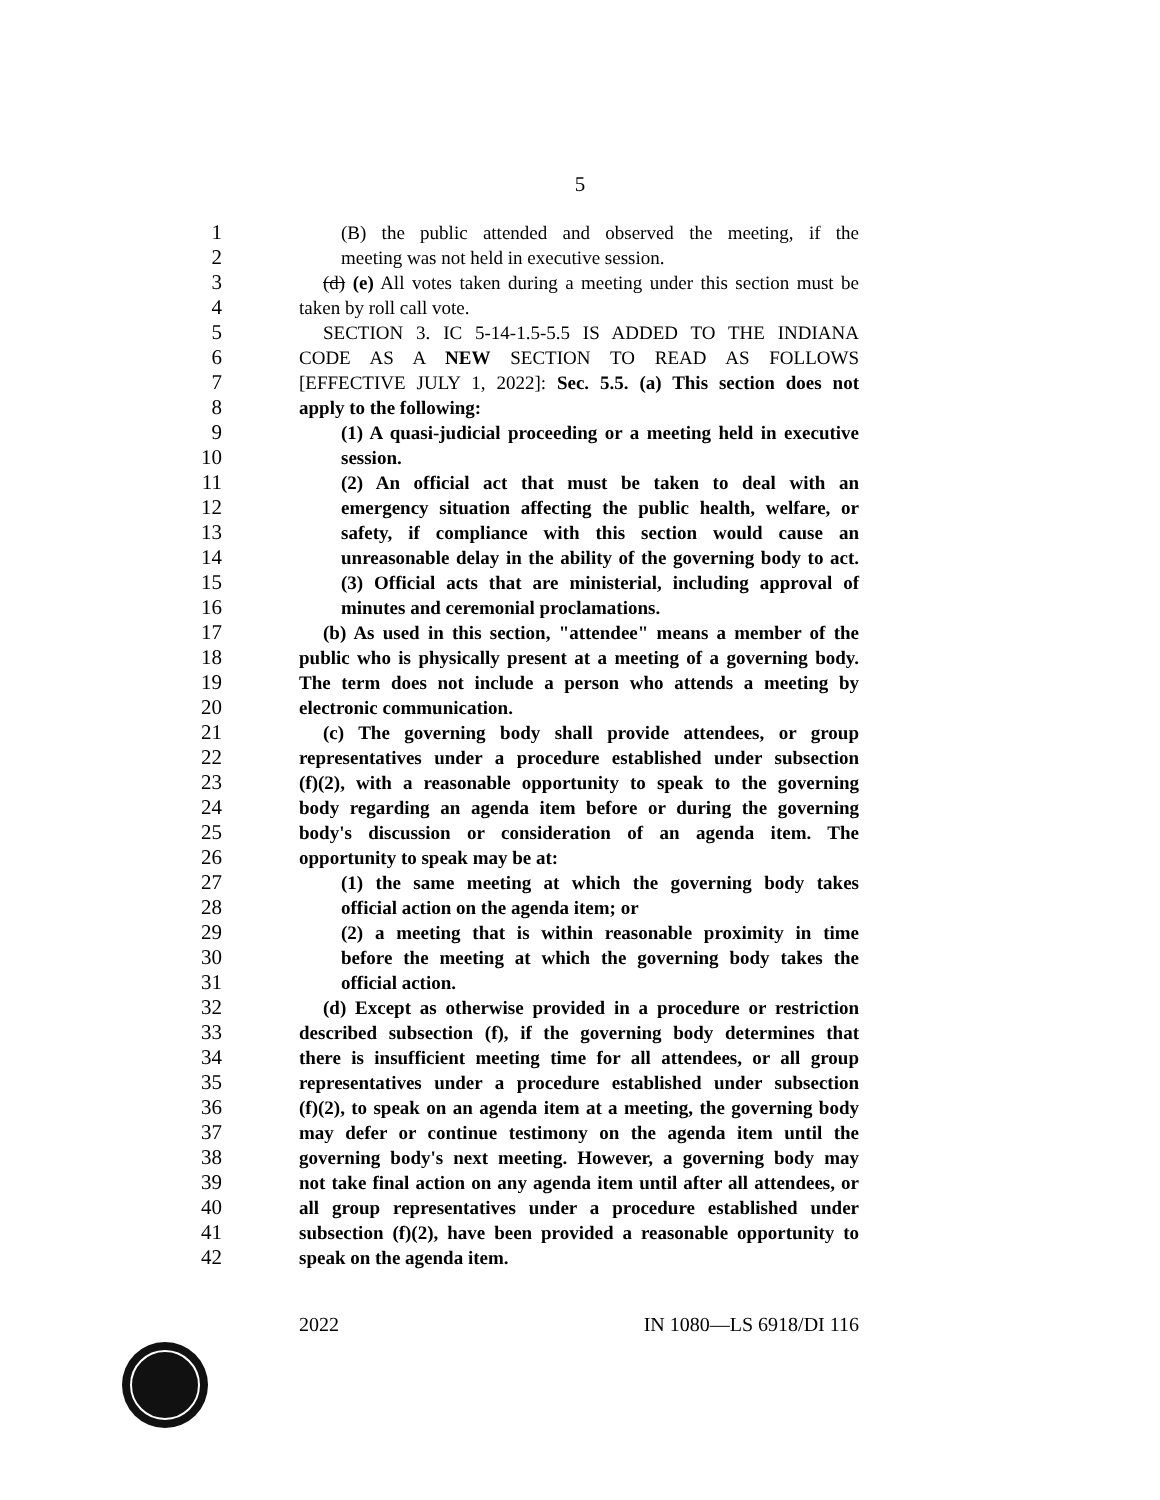5
1 (B) the public attended and observed the meeting, if the
2 meeting was not held in executive session.
3 (d) (e) All votes taken during a meeting under this section must be
4 taken by roll call vote.
5 SECTION 3. IC 5-14-1.5-5.5 IS ADDED TO THE INDIANA
6 CODE AS A NEW SECTION TO READ AS FOLLOWS
7 [EFFECTIVE JULY 1, 2022]: Sec. 5.5. (a) This section does not
8 apply to the following:
9 (1) A quasi-judicial proceeding or a meeting held in executive
10 session.
11 (2) An official act that must be taken to deal with an
12 emergency situation affecting the public health, welfare, or
13 safety, if compliance with this section would cause an
14 unreasonable delay in the ability of the governing body to act.
15 (3) Official acts that are ministerial, including approval of
16 minutes and ceremonial proclamations.
17 (b) As used in this section, "attendee" means a member of the
18 public who is physically present at a meeting of a governing body.
19 The term does not include a person who attends a meeting by
20 electronic communication.
21 (c) The governing body shall provide attendees, or group
22 representatives under a procedure established under subsection
23 (f)(2), with a reasonable opportunity to speak to the governing
24 body regarding an agenda item before or during the governing
25 body's discussion or consideration of an agenda item. The
26 opportunity to speak may be at:
27 (1) the same meeting at which the governing body takes
28 official action on the agenda item; or
29 (2) a meeting that is within reasonable proximity in time
30 before the meeting at which the governing body takes the
31 official action.
32 (d) Except as otherwise provided in a procedure or restriction
33 described subsection (f), if the governing body determines that
34 there is insufficient meeting time for all attendees, or all group
35 representatives under a procedure established under subsection
36 (f)(2), to speak on an agenda item at a meeting, the governing body
37 may defer or continue testimony on the agenda item until the
38 governing body's next meeting. However, a governing body may
39 not take final action on any agenda item until after all attendees, or
40 all group representatives under a procedure established under
41 subsection (f)(2), have been provided a reasonable opportunity to
42 speak on the agenda item.
2022 IN 1080—LS 6918/DI 116